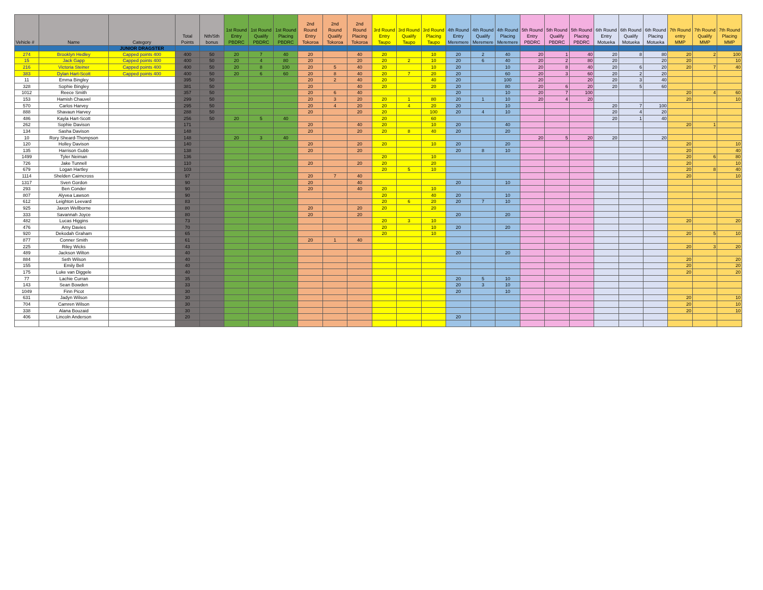| Vehicle # | Name | Category | Total Points | Nth/Sth bonus | 1st Round Entry PBDRC | 1st Round Qualify PBDRC | 1st Round Placing PBDRC | 2nd Round Entry Tokoroa | 2nd Round Qualify Tokoroa | 2nd Round Placing Tokoroa | 3rd Round Entry Taupo | 3rd Round Qualify Taupo | 3rd Round Placing Taupo | 4th Round Entry Meremere | 4th Round Qualify Meremere | 4th Round Placing Meremere | 5th Round Entry PBDRC | 5th Round Qualify PBDRC | 5th Round Placing PBDRC | 6th Round Entry Motueka | 6th Round Qualify Motueka | 6th Round Placing Motueka | 7th Round entry MMP | 7th Round Qualify MMP | 7th Round Placing MMP |
| --- | --- | --- | --- | --- | --- | --- | --- | --- | --- | --- | --- | --- | --- | --- | --- | --- | --- | --- | --- | --- | --- | --- | --- | --- | --- |
| | | JUNIOR DRAGSTER | | | | | | | | | | | | | | | | | | | | | | | |
| 274 | Brooklyn Hedley | Capped points 400 | 400 | 50 | 20 | 7 | 40 | 20 | | 40 | 20 | | 10 | 20 | 2 | 40 | 20 | 1 | 40 | 20 | 8 | 80 | 20 | 2 | 100 |
| 15 | Jack Gapp | Capped points 400 | 400 | 50 | 20 | 4 | 80 | 20 | | 20 | 20 | 2 | 10 | 20 | 6 | 40 | 20 | 2 | 80 | 20 | | 20 | 20 | | 10 |
| 216 | Victoria Steiner | Capped points 400 | 400 | 50 | 20 | 8 | 100 | 20 | 5 | 40 | 20 | | 10 | 20 | | 10 | 20 | 8 | 40 | 20 | 6 | 20 | 20 | 7 | 40 |
| 383 | Dylan Hart-Scott | Capped points 400 | 400 | 50 | 20 | 6 | 60 | 20 | 8 | 40 | 20 | 7 | 20 | 20 | | 60 | 20 | 3 | 60 | 20 | 2 | 20 | | | |
| 11 | Emma Bingley | | 395 | 50 | | | | 20 | 2 | 40 | 20 | | 40 | 20 | | 100 | 20 | | 20 | 20 | 3 | 40 | | | |
| 328 | Sophie Bingley | | 381 | 50 | | | | 20 | | 40 | 20 | | 20 | 20 | | 80 | 20 | 6 | 20 | 20 | 5 | 60 | | | |
| 1012 | Reece Smith | | 357 | 50 | | | | 20 | 6 | 40 | | | | 20 | | 10 | 20 | 7 | 100 | | | | 20 | 4 | 60 |
| 153 | Hamish Chauvel | | 299 | 50 | | | | 20 | 3 | 20 | 20 | 1 | 80 | 20 | 1 | 10 | 20 | 4 | 20 | | | | 20 | | 10 |
| 570 | Carlos Harvey | | 295 | 50 | | | | 20 | 4 | 20 | 20 | 4 | 20 | 20 | | 10 | | | | 20 | 7 | 100 | | | |
| 888 | Shavaun Harvey | | 288 | 50 | | | | 20 | | 20 | 20 | | 100 | 20 | 4 | 10 | | | | 20 | 4 | 20 | | | |
| 486 | Kayla Hart-Scott | | 256 | 50 | 20 | 5 | 40 | | | | 20 | | 60 | | | | | | | 20 | 1 | 40 | | | |
| 262 | Sophie Davison | | 171 | | | | | 20 | | 40 | 20 | | 10 | 20 | | 40 | | | | | | | 20 | 1 | |
| 134 | Sasha Davison | | 148 | | | | | 20 | | 20 | 20 | 8 | 40 | 20 | | 20 | | | | | | | | | |
| 10 | Rory Sheard-Thompson | | 148 | | 20 | 3 | 40 | | | | | | | | | | 20 | 5 | 20 | 20 | | 20 | | | |
| 120 | Holley Davison | | 140 | | | | | 20 | | 20 | 20 | | 10 | 20 | | 20 | | | | | | | 20 | | 10 |
| 135 | Harrison Gubb | | 138 | | | | | 20 | | 20 | | | | 20 | 8 | 10 | | | | | | | 20 | | 40 |
| 1499 | Tyler Neiman | | 136 | | | | | | | | 20 | | 10 | | | | | | | | | | 20 | 6 | 80 |
| 726 | Jake Tunnell | | 110 | | | | | 20 | | 20 | 20 | | 20 | | | | | | | | | | 20 | | 10 |
| 679 | Logan Hartley | | 103 | | | | | | | | 20 | 5 | 10 | | | | | | | | | | 20 | 8 | 40 |
| 1114 | Shelden Cairncross | | 97 | | | | | 20 | 7 | 40 | | | | | | | | | | | | | 20 | | 10 |
| 1317 | Sven Gordon | | 90 | | | | | 20 | | 40 | | | | 20 | | 10 | | | | | | | | | |
| 293 | Ben Conder | | 90 | | | | | 20 | | 40 | 20 | | 10 | | | | | | | | | | | | |
| 807 | Alyvea Lawson | | 90 | | | | | | | | 20 | | 40 | 20 | | 10 | | | | | | | | | |
| 612 | Leighton Leevard | | 83 | | | | | | | | 20 | 6 | 20 | 20 | 7 | 10 | | | | | | | | | |
| 925 | Jaxon Wellborne | | 80 | | | | | 20 | | 20 | 20 | | 20 | | | | | | | | | | | | |
| 333 | Savannah Joyce | | 80 | | | | | 20 | | 20 | | | | 20 | | 20 | | | | | | | | | |
| 482 | Lucas Higgins | | 73 | | | | | | | | 20 | 3 | 10 | | | | | | | | | | 20 | | 20 |
| 476 | Amy Davies | | 70 | | | | | | | | 20 | | 10 | 20 | | 20 | | | | | | | | | |
| 920 | Dekodah Graham | | 65 | | | | | | | | 20 | | 10 | | | | | | | | | | 20 | 5 | 10 |
| 877 | Conner Smith | | 61 | | | | | 20 | 1 | 40 | | | | | | | | | | | | | | | |
| 225 | Riley Wicks | | 43 | | | | | | | | | | | | | | | | | | | | 20 | 3 | 20 |
| 489 | Jackson Wilton | | 40 | | | | | | | | | | | 20 | | 20 | | | | | | | | | |
| 884 | Seth Wilson | | 40 | | | | | | | | | | | | | | | | | | | | 20 | | 20 |
| 155 | Emily Bell | | 40 | | | | | | | | | | | | | | | | | | | | 20 | | 20 |
| 175 | Luke van Diggele | | 40 | | | | | | | | | | | | | | | | | | | | 20 | | 20 |
| 77 | Lachie Curran | | 35 | | | | | | | | | | | 20 | 5 | 10 | | | | | | | | | |
| 143 | Sean Bowden | | 33 | | | | | | | | | | | 20 | 3 | 10 | | | | | | | | | |
| 1049 | Finn Picot | | 30 | | | | | | | | | | | 20 | | 10 | | | | | | | | | |
| 631 | Jadyn Wilson | | 30 | | | | | | | | | | | | | | | | | | | | 20 | | 10 |
| 704 | Camren Wilson | | 30 | | | | | | | | | | | | | | | | | | | | 20 | | 10 |
| 338 | Alana Bouzaid | | 30 | | | | | | | | | | | | | | | | | | | | 20 | | 10 |
| 406 | Lincoln Anderson | | 20 | | | | | | | | | | | 20 | | | | | | | | | | | |